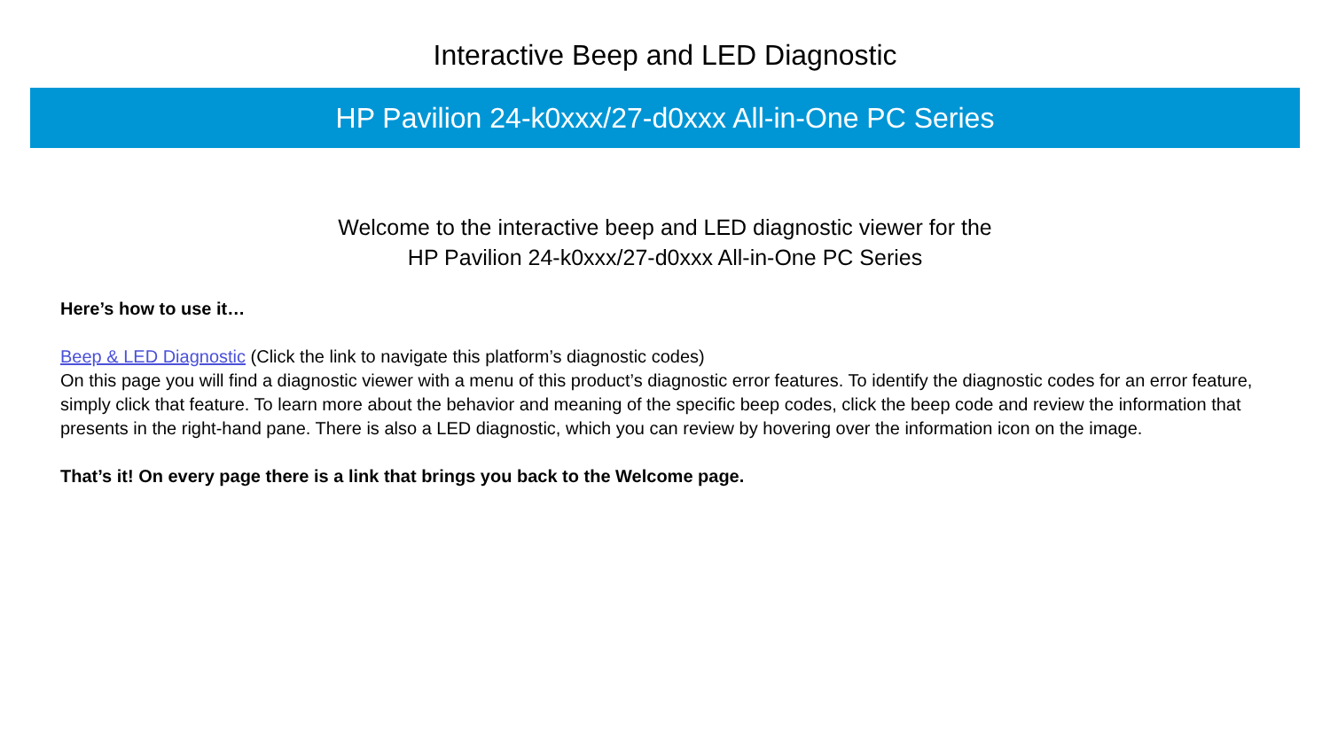Interactive Beep and LED Diagnostic
HP Pavilion 24-k0xxx/27-d0xxx All-in-One PC Series
Welcome to the interactive beep and LED diagnostic viewer for the
HP Pavilion 24-k0xxx/27-d0xxx All-in-One PC Series
Here’s how to use it…
Beep & LED Diagnostic (Click the link to navigate this platform’s diagnostic codes)
On this page you will find a diagnostic viewer with a menu of this product’s diagnostic error features. To identify the diagnostic codes for an error feature, simply click that feature. To learn more about the behavior and meaning of the specific beep codes, click the beep code and review the information that presents in the right-hand pane. There is also a LED diagnostic, which you can review by hovering over the information icon on the image.
That’s it! On every page there is a link that brings you back to the Welcome page.